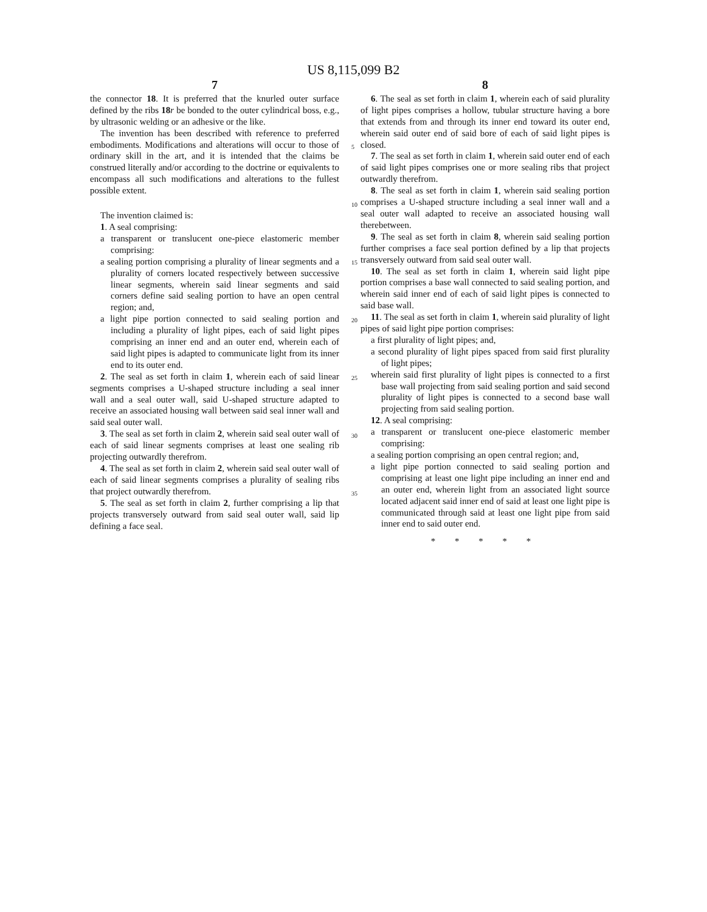US 8,115,099 B2
7
the connector 18. It is preferred that the knurled outer surface defined by the ribs 18 r be bonded to the outer cylindrical boss, e.g., by ultrasonic welding or an adhesive or the like.
The invention has been described with reference to preferred embodiments. Modifications and alterations will occur to those of ordinary skill in the art, and it is intended that the claims be construed literally and/or according to the doctrine or equivalents to encompass all such modifications and alterations to the fullest possible extent.
The invention claimed is:
1. A seal comprising:
a transparent or translucent one-piece elastomeric member comprising:
a sealing portion comprising a plurality of linear segments and a plurality of corners located respectively between successive linear segments, wherein said linear segments and said corners define said sealing portion to have an open central region; and,
a light pipe portion connected to said sealing portion and including a plurality of light pipes, each of said light pipes comprising an inner end and an outer end, wherein each of said light pipes is adapted to communicate light from its inner end to its outer end.
2. The seal as set forth in claim 1, wherein each of said linear segments comprises a U-shaped structure including a seal inner wall and a seal outer wall, said U-shaped structure adapted to receive an associated housing wall between said seal inner wall and said seal outer wall.
3. The seal as set forth in claim 2, wherein said seal outer wall of each of said linear segments comprises at least one sealing rib projecting outwardly therefrom.
4. The seal as set forth in claim 2, wherein said seal outer wall of each of said linear segments comprises a plurality of sealing ribs that project outwardly therefrom.
5. The seal as set forth in claim 2, further comprising a lip that projects transversely outward from said seal outer wall, said lip defining a face seal.
5
10
15
20
25
30
35
8
6. The seal as set forth in claim 1, wherein each of said plurality of light pipes comprises a hollow, tubular structure having a bore that extends from and through its inner end toward its outer end, wherein said outer end of said bore of each of said light pipes is closed.
7. The seal as set forth in claim 1, wherein said outer end of each of said light pipes comprises one or more sealing ribs that project outwardly therefrom.
8. The seal as set forth in claim 1, wherein said sealing portion comprises a U-shaped structure including a seal inner wall and a seal outer wall adapted to receive an associated housing wall therebetween.
9. The seal as set forth in claim 8, wherein said sealing portion further comprises a face seal portion defined by a lip that projects transversely outward from said seal outer wall.
10. The seal as set forth in claim 1, wherein said light pipe portion comprises a base wall connected to said sealing portion, and wherein said inner end of each of said light pipes is connected to said base wall.
11. The seal as set forth in claim 1, wherein said plurality of light pipes of said light pipe portion comprises:
a first plurality of light pipes; and,
a second plurality of light pipes spaced from said first plurality of light pipes;
wherein said first plurality of light pipes is connected to a first base wall projecting from said sealing portion and said second plurality of light pipes is connected to a second base wall projecting from said sealing portion.
12. A seal comprising:
a transparent or translucent one-piece elastomeric member comprising:
a sealing portion comprising an open central region; and,
a light pipe portion connected to said sealing portion and comprising at least one light pipe including an inner end and an outer end, wherein light from an associated light source located adjacent said inner end of said at least one light pipe is communicated through said at least one light pipe from said inner end to said outer end.
* * * * *